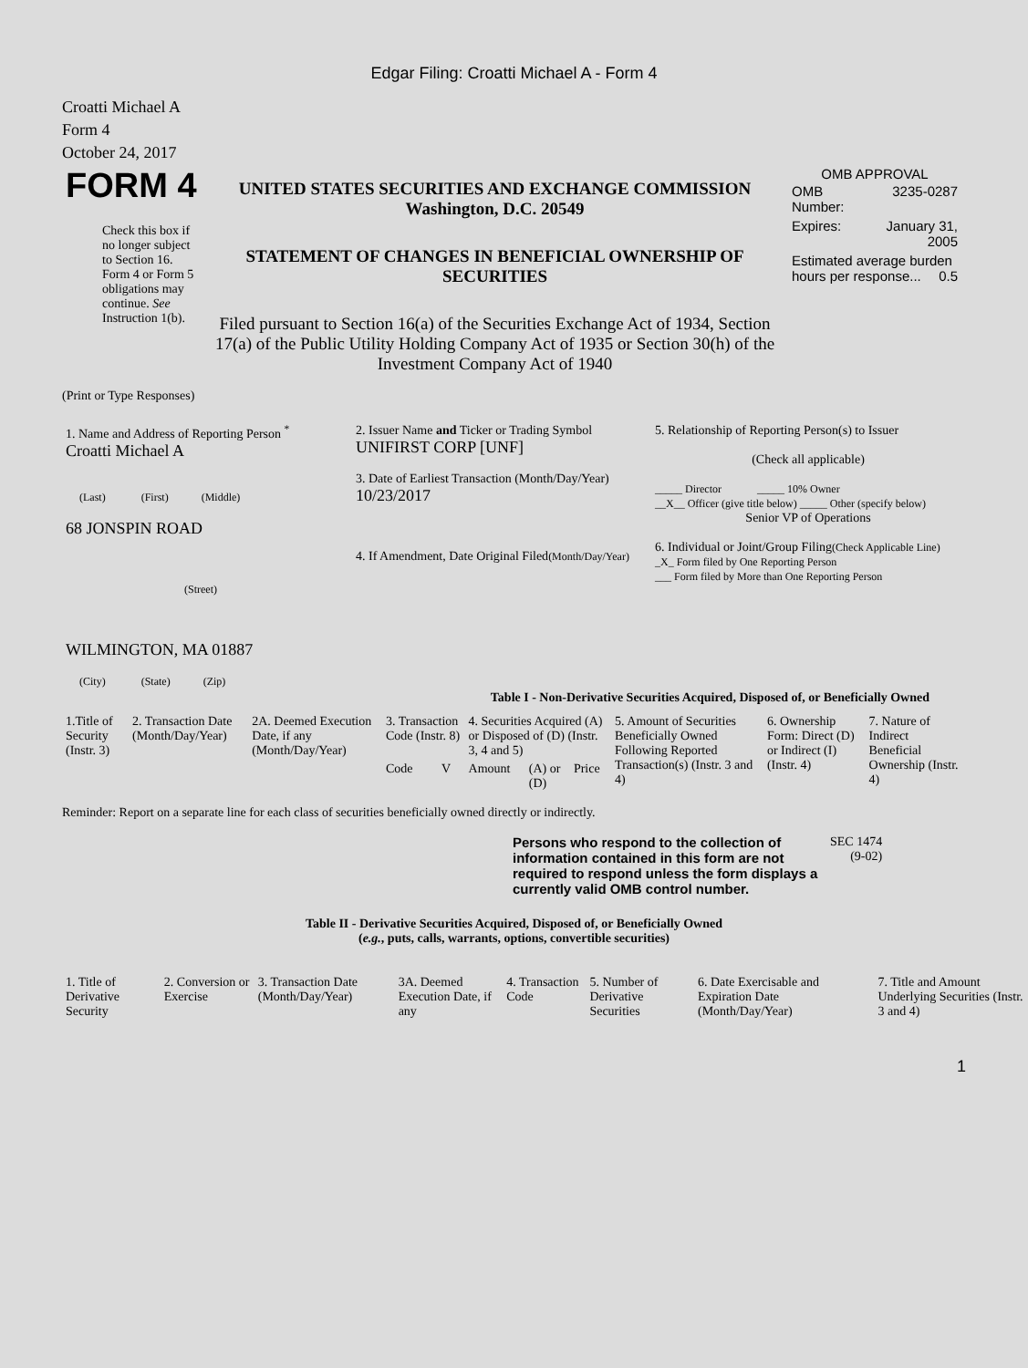Edgar Filing: Croatti Michael A - Form 4
Croatti Michael A
Form 4
October 24, 2017
| FORM 4 Check this box if no longer subject to Section 16. Form 4 or Form 5 obligations may continue. See Instruction 1(b). | UNITED STATES SECURITIES AND EXCHANGE COMMISSION Washington, D.C. 20549 STATEMENT OF CHANGES IN BENEFICIAL OWNERSHIP OF SECURITIES Filed pursuant to Section 16(a) of the Securities Exchange Act of 1934, Section 17(a) of the Public Utility Holding Company Act of 1935 or Section 30(h) of the Investment Company Act of 1940 | OMB APPROVAL / OMB Number: / 3235-0287 / / Expires: / January 31, 2005 / / Estimated average burden hours per response... 0.5 / / |
(Print or Type Responses)
| 1. Name and Address of Reporting Person <sup>*</sup> Croatti Michael A (Last) (First) (Middle) 68 JONSPIN ROAD (Street) WILMINGTON, MA 01887 (City) (State) (Zip) | 2. Issuer Name and Ticker or Trading Symbol UNIFIRST CORP [UNF] 3. Date of Earliest Transaction (Month/Day/Year) 10/23/2017 4. If Amendment, Date Original Filed (Month/Day/Year) | 5. Relationship of Reporting Person(s) to Issuer (Check all applicable) _____ Director _____ 10% Owner __X__ Officer (give title below) _____ Other (specify below) Senior VP of Operations 6. Individual or Joint/Group Filing (Check Applicable Line) _X_ Form filed by One Reporting Person ___ Form filed by More than One Reporting Person |
Table I - Non-Derivative Securities Acquired, Disposed of, or Beneficially Owned
| 1.Title of Security (Instr. 3) | 2. Transaction Date (Month/Day/Year) | 2A. Deemed Execution Date, if any (Month/Day/Year) | 3. Transaction Code (Instr. 8) | | 4. Securities Acquired (A) or Disposed of (D) (Instr. 3, 4 and 5) | | | 5. Amount of Securities Beneficially Owned Following Reported Transaction(s) (Instr. 3 and 4) | 6. Ownership Form: Direct (D) or Indirect (I) (Instr. 4) | 7. Nature of Indirect Beneficial Ownership (Instr. 4) |
| --- | --- | --- | --- | --- | --- | --- | --- | --- | --- | --- |
| | | | Code | V | Amount | (A) or (D) | Price | | | |
Reminder: Report on a separate line for each class of securities beneficially owned directly or indirectly.
| Persons who respond to the collection of information contained in this form are not required to respond unless the form displays a currently valid OMB control number. | SEC 1474 (9-02) |
Table II - Derivative Securities Acquired, Disposed of, or Beneficially Owned
(e.g., puts, calls, warrants, options, convertible securities)
| 1. Title of Derivative Security | 2. Conversion or Exercise | 3. Transaction Date (Month/Day/Year) | 3A. Deemed Execution Date, if any | 4. Transaction Code | 5. Number of Derivative Securities | 6. Date Exercisable and Expiration Date (Month/Day/Year) | 7. Title and Amount Underlying Securities (Instr. 3 and 4) |
| --- | --- | --- | --- | --- | --- | --- | --- |
1